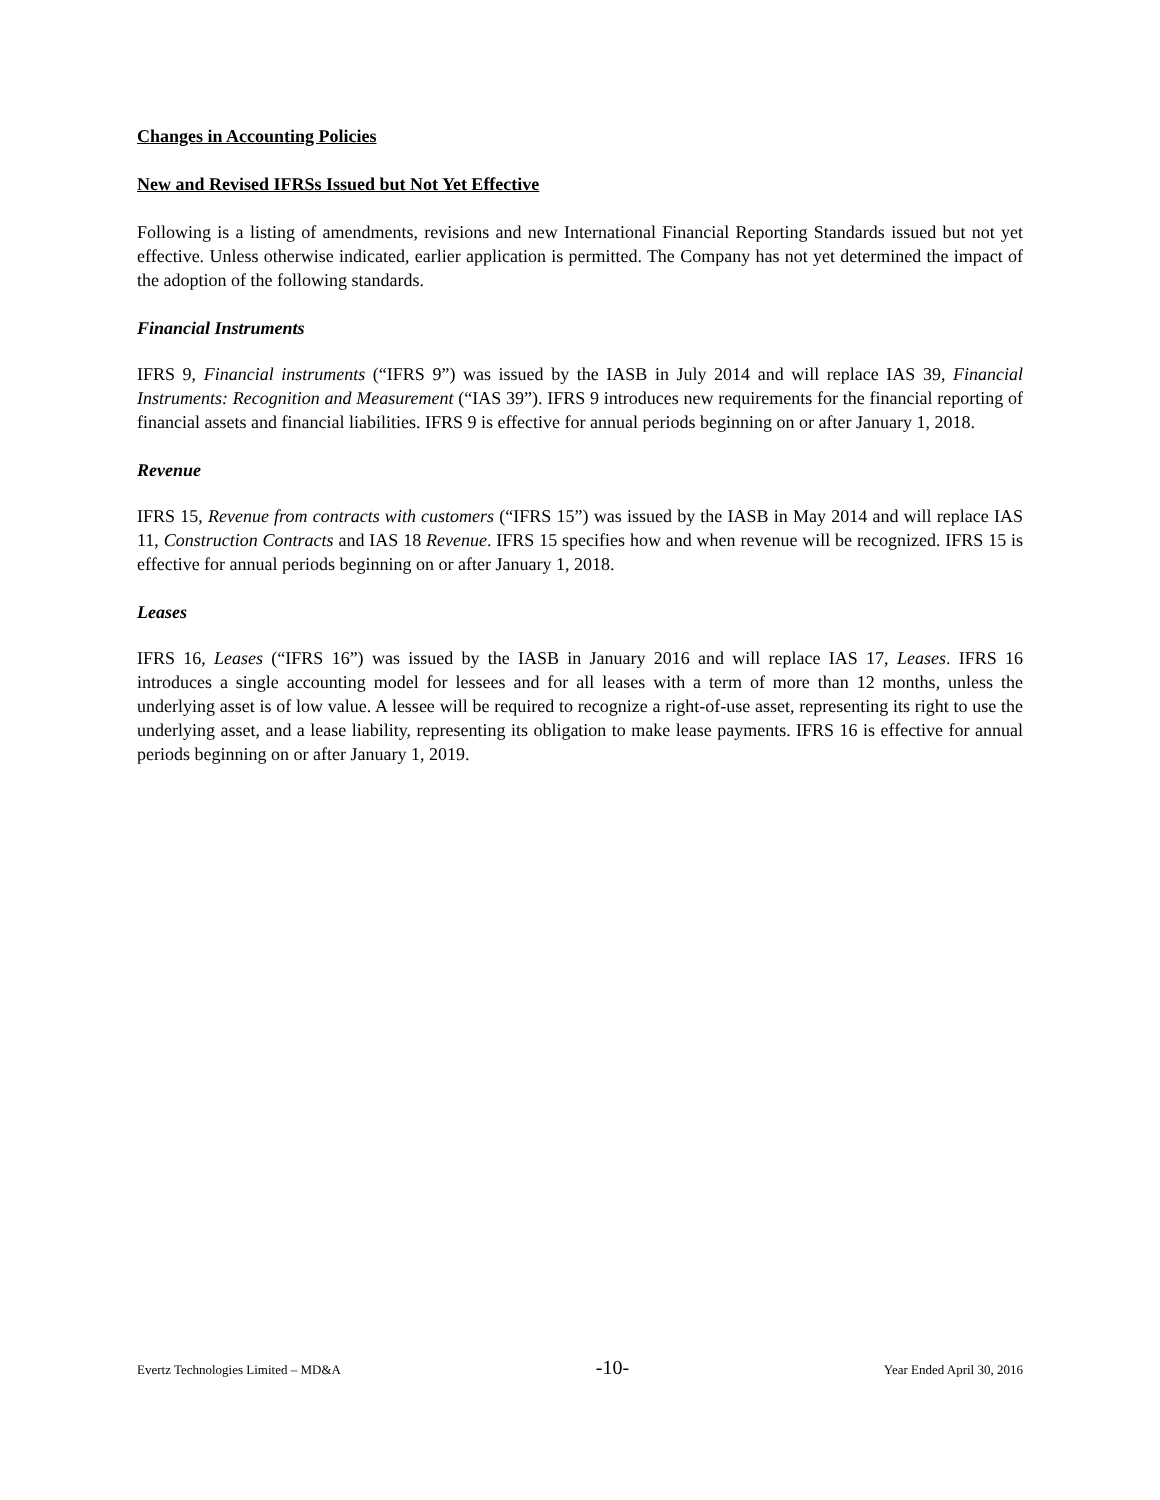Changes in Accounting Policies
New and Revised IFRSs Issued but Not Yet Effective
Following is a listing of amendments, revisions and new International Financial Reporting Standards issued but not yet effective. Unless otherwise indicated, earlier application is permitted. The Company has not yet determined the impact of the adoption of the following standards.
Financial Instruments
IFRS 9, Financial instruments (“IFRS 9”) was issued by the IASB in July 2014 and will replace IAS 39, Financial Instruments: Recognition and Measurement (“IAS 39”). IFRS 9 introduces new requirements for the financial reporting of financial assets and financial liabilities. IFRS 9 is effective for annual periods beginning on or after January 1, 2018.
Revenue
IFRS 15, Revenue from contracts with customers (“IFRS 15”) was issued by the IASB in May 2014 and will replace IAS 11, Construction Contracts and IAS 18 Revenue. IFRS 15 specifies how and when revenue will be recognized. IFRS 15 is effective for annual periods beginning on or after January 1, 2018.
Leases
IFRS 16, Leases (“IFRS 16”) was issued by the IASB in January 2016 and will replace IAS 17, Leases. IFRS 16 introduces a single accounting model for lessees and for all leases with a term of more than 12 months, unless the underlying asset is of low value. A lessee will be required to recognize a right-of-use asset, representing its right to use the underlying asset, and a lease liability, representing its obligation to make lease payments. IFRS 16 is effective for annual periods beginning on or after January 1, 2019.
Evertz Technologies Limited – MD&A -10- Year Ended April 30, 2016